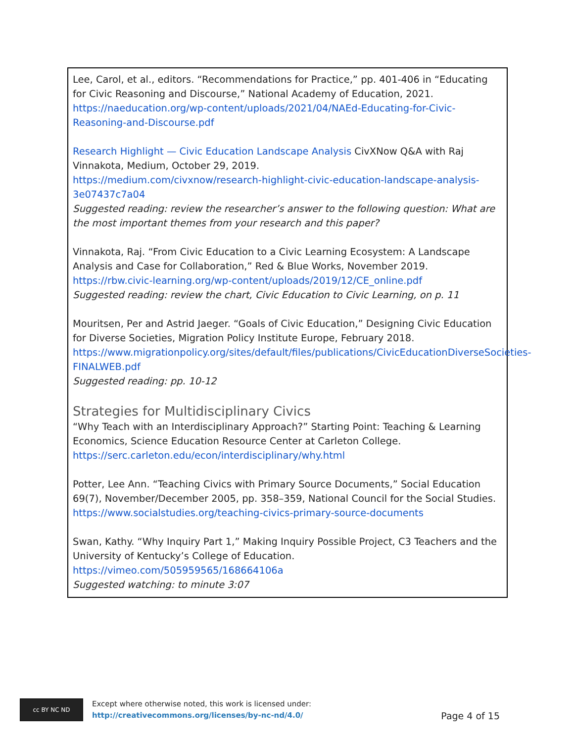Lee, Carol, et al., editors. “Recommendations for Practice,” pp. 401-406 in “Educating for Civic Reasoning and Discourse,” National Academy of Education, 2021.
https://naeducation.org/wp-content/uploads/2021/04/NAEd-Educating-for-Civic-Reasoning-and-Discourse.pdf
Research Highlight — Civic Education Landscape Analysis CivXNow Q&A with Raj Vinnakota, Medium, October 29, 2019.
https://medium.com/civxnow/research-highlight-civic-education-landscape-analysis-3e07437c7a04
Suggested reading: review the researcher’s answer to the following question: What are the most important themes from your research and this paper?
Vinnakota, Raj. “From Civic Education to a Civic Learning Ecosystem: A Landscape Analysis and Case for Collaboration,” Red & Blue Works, November 2019.
https://rbw.civic-learning.org/wp-content/uploads/2019/12/CE_online.pdf
Suggested reading: review the chart, Civic Education to Civic Learning, on p. 11
Mouritsen, Per and Astrid Jaeger. “Goals of Civic Education,” Designing Civic Education for Diverse Societies, Migration Policy Institute Europe, February 2018.
https://www.migrationpolicy.org/sites/default/files/publications/CivicEducationDiverseSocieties-FINALWEB.pdf
Suggested reading: pp. 10-12
Strategies for Multidisciplinary Civics
“Why Teach with an Interdisciplinary Approach?” Starting Point: Teaching & Learning Economics, Science Education Resource Center at Carleton College.
https://serc.carleton.edu/econ/interdisciplinary/why.html
Potter, Lee Ann. “Teaching Civics with Primary Source Documents,” Social Education 69(7), November/December 2005, pp. 358–359, National Council for the Social Studies.
https://www.socialstudies.org/teaching-civics-primary-source-documents
Swan, Kathy. “Why Inquiry Part 1,” Making Inquiry Possible Project, C3 Teachers and the University of Kentucky’s College of Education.
https://vimeo.com/505959565/168664106a
Suggested watching: to minute 3:07
cc BY NC ND
Except where otherwise noted, this work is licensed under:
http://creativecommons.org/licenses/by-nc-nd/4.0/
Page 4 of 15